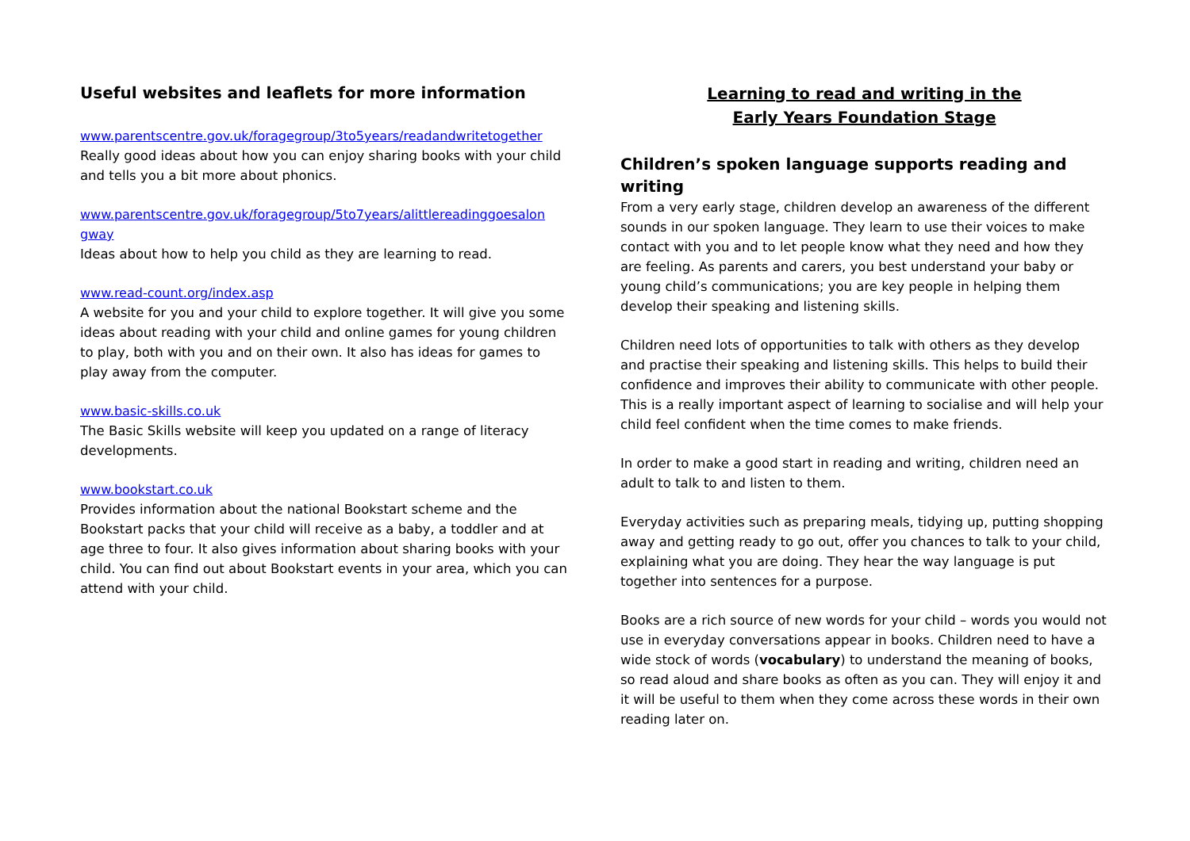Useful websites and leaflets for more information
www.parentscentre.gov.uk/foragegroup/3to5years/readandwritetogether
Really good ideas about how you can enjoy sharing books with your child and tells you a bit more about phonics.
www.parentscentre.gov.uk/foragegroup/5to7years/alittlereadinggoesalon gway
Ideas about how to help you child as they are learning to read.
www.read-count.org/index.asp
A website for you and your child to explore together. It will give you some ideas about reading with your child and online games for young children to play, both with you and on their own. It also has ideas for games to play away from the computer.
www.basic-skills.co.uk
The Basic Skills website will keep you updated on a range of literacy developments.
www.bookstart.co.uk
Provides information about the national Bookstart scheme and the Bookstart packs that your child will receive as a baby, a toddler and at age three to four. It also gives information about sharing books with your child. You can find out about Bookstart events in your area, which you can attend with your child.
Learning to read and writing in the
Early Years Foundation Stage
Children’s spoken language supports reading and writing
From a very early stage, children develop an awareness of the different sounds in our spoken language. They learn to use their voices to make contact with you and to let people know what they need and how they are feeling. As parents and carers, you best understand your baby or young child’s communications; you are key people in helping them develop their speaking and listening skills.
Children need lots of opportunities to talk with others as they develop and practise their speaking and listening skills. This helps to build their confidence and improves their ability to communicate with other people. This is a really important aspect of learning to socialise and will help your child feel confident when the time comes to make friends.
In order to make a good start in reading and writing, children need an adult to talk to and listen to them.
Everyday activities such as preparing meals, tidying up, putting shopping away and getting ready to go out, offer you chances to talk to your child, explaining what you are doing. They hear the way language is put together into sentences for a purpose.
Books are a rich source of new words for your child – words you would not use in everyday conversations appear in books. Children need to have a wide stock of words (vocabulary) to understand the meaning of books, so read aloud and share books as often as you can. They will enjoy it and it will be useful to them when they come across these words in their own reading later on.